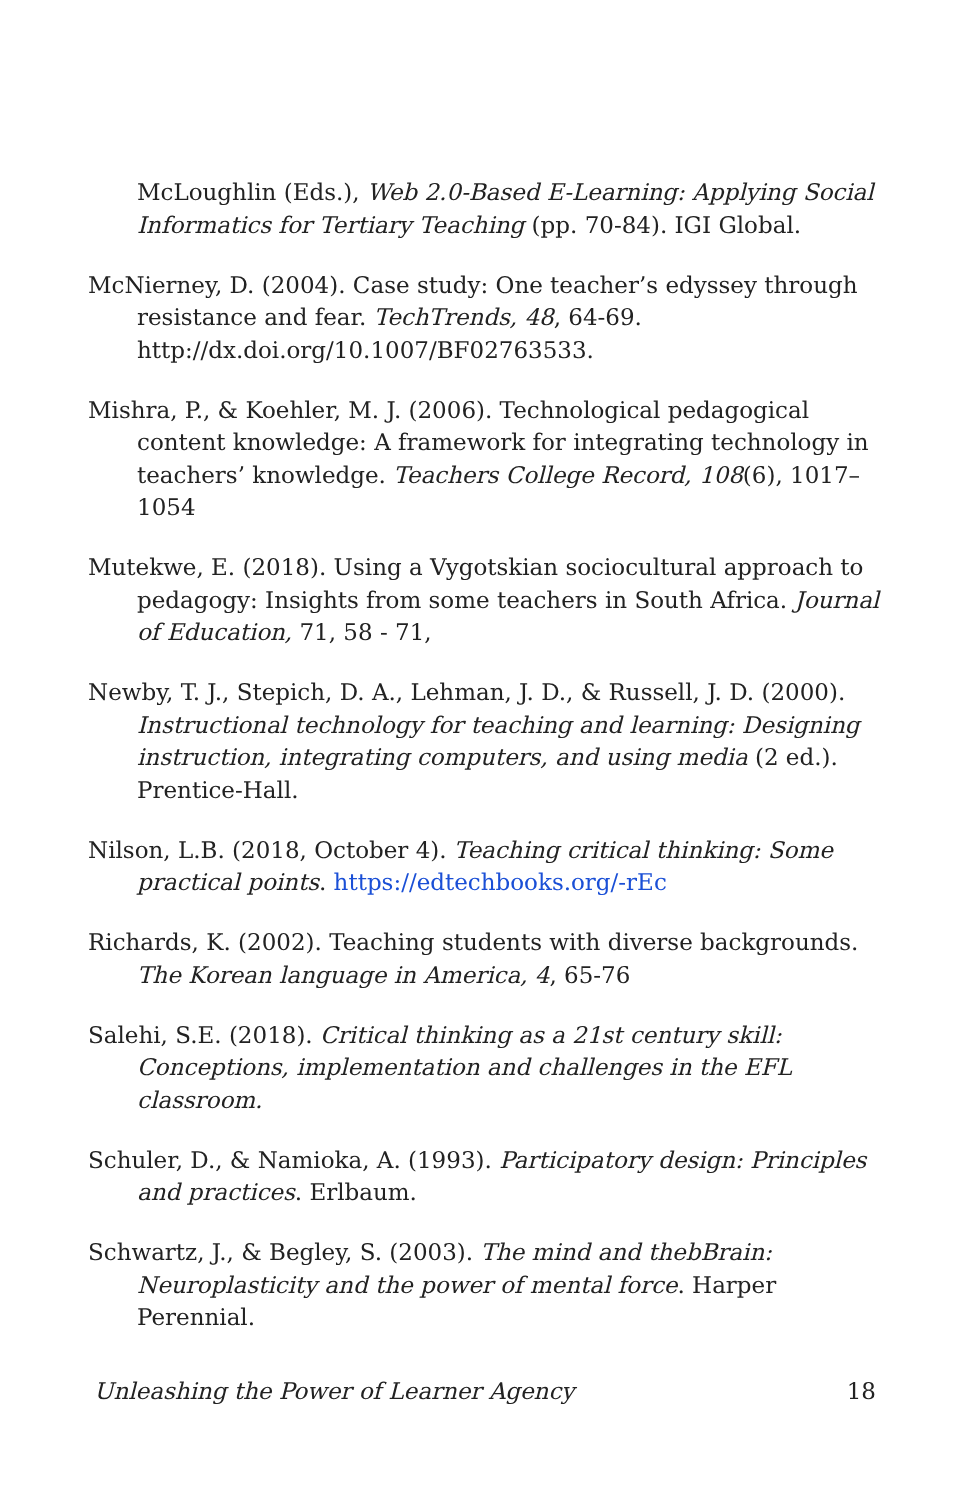McLoughlin (Eds.), Web 2.0-Based E-Learning: Applying Social Informatics for Tertiary Teaching (pp. 70-84). IGI Global.
McNierney, D. (2004). Case study: One teacher’s edyssey through resistance and fear. TechTrends, 48, 64-69. http://dx.doi.org/10.1007/BF02763533.
Mishra, P., & Koehler, M. J. (2006). Technological pedagogical content knowledge: A framework for integrating technology in teachers’ knowledge. Teachers College Record, 108(6), 1017–1054
Mutekwe, E. (2018). Using a Vygotskian sociocultural approach to pedagogy: Insights from some teachers in South Africa. Journal of Education, 71, 58 - 71,
Newby, T. J., Stepich, D. A., Lehman, J. D., & Russell, J. D. (2000). Instructional technology for teaching and learning: Designing instruction, integrating computers, and using media (2 ed.). Prentice-Hall.
Nilson, L.B. (2018, October 4). Teaching critical thinking: Some practical points. https://edtechbooks.org/-rEc
Richards, K. (2002). Teaching students with diverse backgrounds. The Korean language in America, 4, 65-76
Salehi, S.E. (2018). Critical thinking as a 21st century skill: Conceptions, implementation and challenges in the EFL classroom.
Schuler, D., & Namioka, A. (1993). Participatory design: Principles and practices. Erlbaum.
Schwartz, J., & Begley, S. (2003). The mind and thebBrain: Neuroplasticity and the power of mental force. Harper Perennial.
Unleashing the Power of Learner Agency 18